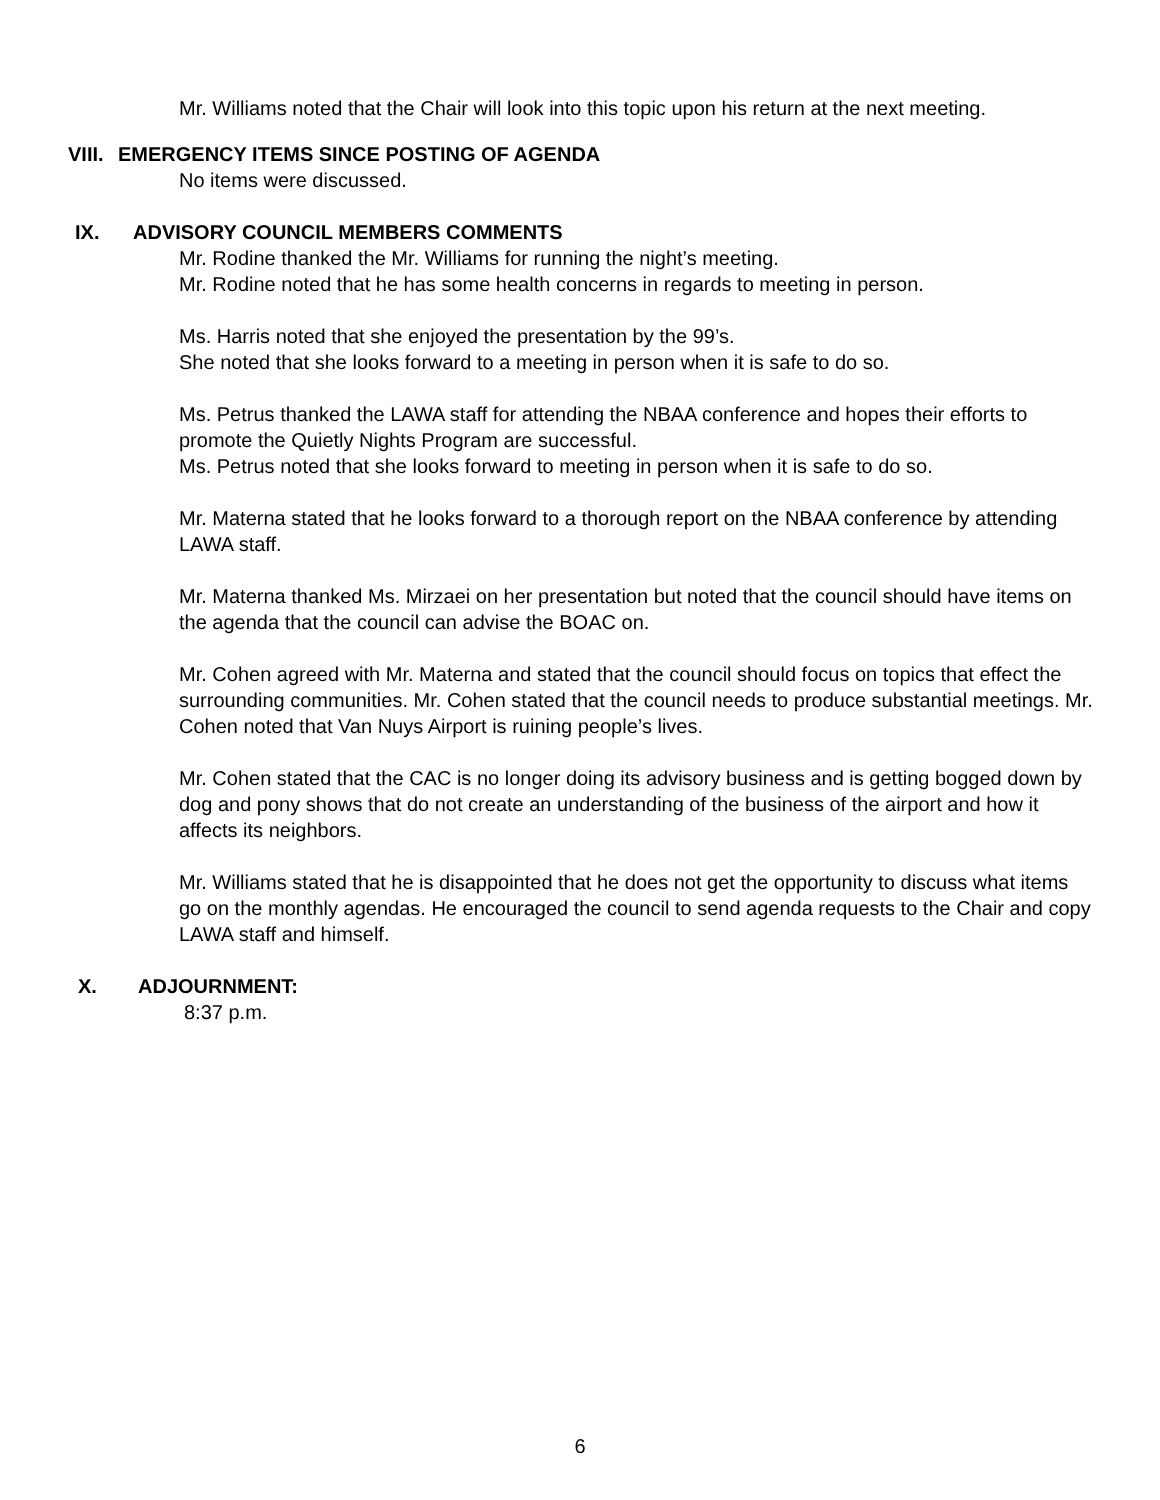Mr. Williams noted that the Chair will look into this topic upon his return at the next meeting.
VIII. EMERGENCY ITEMS SINCE POSTING OF AGENDA
No items were discussed.
IX. ADVISORY COUNCIL MEMBERS COMMENTS
Mr. Rodine thanked the Mr. Williams for running the night’s meeting.
Mr. Rodine noted that he has some health concerns in regards to meeting in person.
Ms. Harris noted that she enjoyed the presentation by the 99’s.
She noted that she looks forward to a meeting in person when it is safe to do so.
Ms. Petrus thanked the LAWA staff for attending the NBAA conference and hopes their efforts to promote the Quietly Nights Program are successful.
Ms. Petrus noted that she looks forward to meeting in person when it is safe to do so.
Mr. Materna stated that he looks forward to a thorough report on the NBAA conference by attending LAWA staff.
Mr. Materna thanked Ms. Mirzaei on her presentation but noted that the council should have items on the agenda that the council can advise the BOAC on.
Mr. Cohen agreed with Mr. Materna and stated that the council should focus on topics that effect the surrounding communities. Mr. Cohen stated that the council needs to produce substantial meetings. Mr. Cohen noted that Van Nuys Airport is ruining people’s lives.
Mr. Cohen stated that the CAC is no longer doing its advisory business and is getting bogged down by dog and pony shows that do not create an understanding of the business of the airport and how it affects its neighbors.
Mr. Williams stated that he is disappointed that he does not get the opportunity to discuss what items go on the monthly agendas. He encouraged the council to send agenda requests to the Chair and copy LAWA staff and himself.
X. ADJOURNMENT:
8:37 p.m.
6